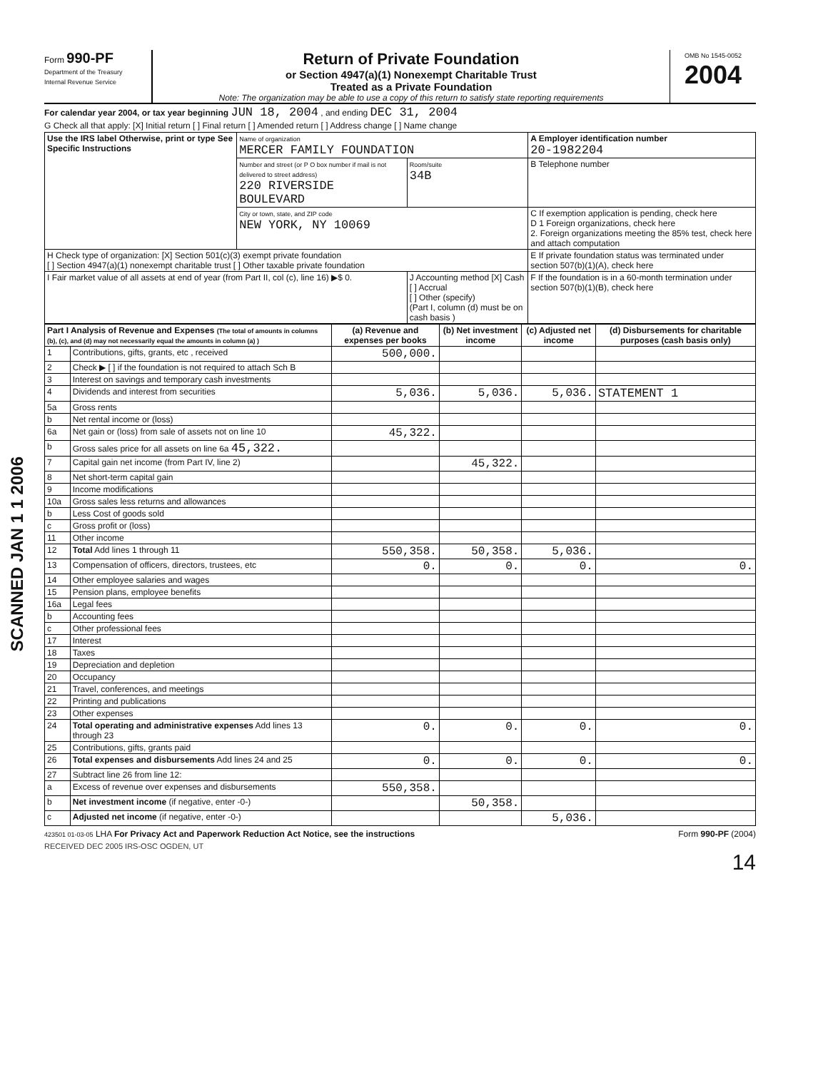SCANNED JAN 1 1 2006
Form 990-PF
Department of the Treasury
Internal Revenue Service
Return of Private Foundation
or Section 4947(a)(1) Nonexempt Charitable Trust
Treated as a Private Foundation
Note: The organization may be able to use a copy of this return to satisfy state reporting requirements
OMB No 1545-0052
2004
For calendar year 2004, or tax year beginning JUN 18, 2004 , and ending DEC 31, 2004
G Check all that apply: [X] Initial return [ ] Final return [ ] Amended return [ ] Address change [ ] Name change
| Use the IRS label Otherwise, print or type See Specific Instructions | Name of organization MERCER FAMILY FOUNDATION | | A Employer identification number 20-1982204 |
| | Number and street (or P O box number if mail is not delivered to street address) 220 RIVERSIDE BOULEVARD | Room/suite 34B | B Telephone number |
| | City or town, state, and ZIP code NEW YORK, NY 10069 | | C If exemption application is pending, check here D 1 Foreign organizations, check here 2. Foreign organizations meeting the 85% test, check here and attach computation |
| H Check type of organization: [X] Section 501(c)(3) exempt private foundation [ ] Section 4947(a)(1) nonexempt charitable trust [ ] Other taxable private foundation | | | E If private foundation status was terminated under section 507(b)(1)(A), check here |
| I Fair market value of all assets at end of year (from Part II, col (c), line 16) ▶$ 0. | | J Accounting method [X] Cash [ ] Accrual [ ] Other (specify) (Part I, column (d) must be on cash basis ) | F If the foundation is in a 60-month termination under section 507(b)(1)(B), check here |
| Part I Analysis of Revenue and Expenses (The total of amounts in columns (b), (c), and (d) may not necessarily equal the amounts in column (a) ) | | (a) Revenue and expenses per books | (b) Net investment income | (c) Adjusted net income | (d) Disbursements for charitable purposes (cash basis only) |
| --- | --- | --- | --- | --- | --- |
| 1 | Contributions, gifts, grants, etc , received | 500,000. | | | |
| 2 | Check ▶ [ ] if the foundation is not required to attach Sch B | | | | |
| 3 | Interest on savings and temporary cash investments | | | | |
| 4 | Dividends and interest from securities | 5,036. | 5,036. | 5,036. | STATEMENT 1 |
| 5a | Gross rents | | | | |
| b | Net rental income or (loss) | | | | |
| 6a | Net gain or (loss) from sale of assets not on line 10 | 45,322. | | | |
| b | Gross sales price for all assets on line 6a 45,322. | | | | |
| 7 | Capital gain net income (from Part IV, line 2) | | 45,322. | | |
| 8 | Net short-term capital gain | | | | |
| 9 | Income modifications | | | | |
| 10a | Gross sales less returns and allowances | | | | |
| b | Less Cost of goods sold | | | | |
| c | Gross profit or (loss) | | | | |
| 11 | Other income | | | | |
| 12 | Total Add lines 1 through 11 | 550,358. | 50,358. | 5,036. | |
| 13 | Compensation of officers, directors, trustees, etc | 0. | 0. | 0. | 0. |
| 14 | Other employee salaries and wages | | | | |
| 15 | Pension plans, employee benefits | | | | |
| 16a | Legal fees | | | | |
| b | Accounting fees | | | | |
| c | Other professional fees | | | | |
| 17 | Interest | | | | |
| 18 | Taxes | | | | |
| 19 | Depreciation and depletion | | | | |
| 20 | Occupancy | | | | |
| 21 | Travel, conferences, and meetings | | | | |
| 22 | Printing and publications | | | | |
| 23 | Other expenses | | | | |
| 24 | Total operating and administrative expenses Add lines 13 through 23 | 0. | 0. | 0. | 0. |
| 25 | Contributions, gifts, grants paid | | | | |
| 26 | Total expenses and disbursements Add lines 24 and 25 | 0. | 0. | 0. | 0. |
| 27 | Subtract line 26 from line 12: | | | | |
| a | Excess of revenue over expenses and disbursements | 550,358. | | | |
| b | Net investment income (if negative, enter -0-) | | 50,358. | | |
| c | Adjusted net income (if negative, enter -0-) | | | 5,036. | |
423501 01-03-05 LHA For Privacy Act and Paperwork Reduction Act Notice, see the instructions Form 990-PF (2004)
RECEIVED DEC 2005 IRS-OSC OGDEN, UT
14